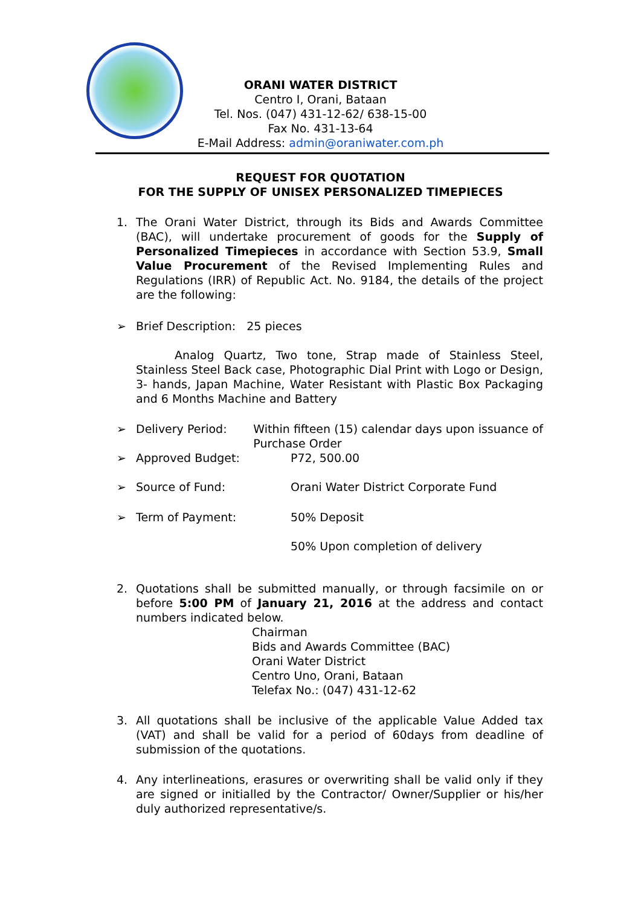ORANI WATER DISTRICT
Centro I, Orani, Bataan
Tel. Nos. (047) 431-12-62/ 638-15-00
Fax No. 431-13-64
E-Mail Address: admin@oraniwater.com.ph
REQUEST FOR QUOTATION
FOR THE SUPPLY OF UNISEX PERSONALIZED TIMEPIECES
1. The Orani Water District, through its Bids and Awards Committee (BAC), will undertake procurement of goods for the Supply of Personalized Timepieces in accordance with Section 53.9, Small Value Procurement of the Revised Implementing Rules and Regulations (IRR) of Republic Act. No. 9184, the details of the project are the following:
➢ Brief Description: 25 pieces
Analog Quartz, Two tone, Strap made of Stainless Steel, Stainless Steel Back case, Photographic Dial Print with Logo or Design, 3- hands, Japan Machine, Water Resistant with Plastic Box Packaging and 6 Months Machine and Battery
➢
Delivery Period: Within fifteen (15) calendar days upon issuance of Purchase Order
➢
Approved Budget: P72, 500.00
➢
Source of Fund: Orani Water District Corporate Fund
➢
Term of Payment: 50% Deposit
50% Upon completion of delivery
2. Quotations shall be submitted manually, or through facsimile on or before 5:00 PM of January 21, 2016 at the address and contact numbers indicated below.
Chairman
Bids and Awards Committee (BAC)
Orani Water District
Centro Uno, Orani, Bataan
Telefax No.: (047) 431-12-62
3. All quotations shall be inclusive of the applicable Value Added tax (VAT) and shall be valid for a period of 60days from deadline of submission of the quotations.
4. Any interlineations, erasures or overwriting shall be valid only if they are signed or initialled by the Contractor/ Owner/Supplier or his/her duly authorized representative/s.